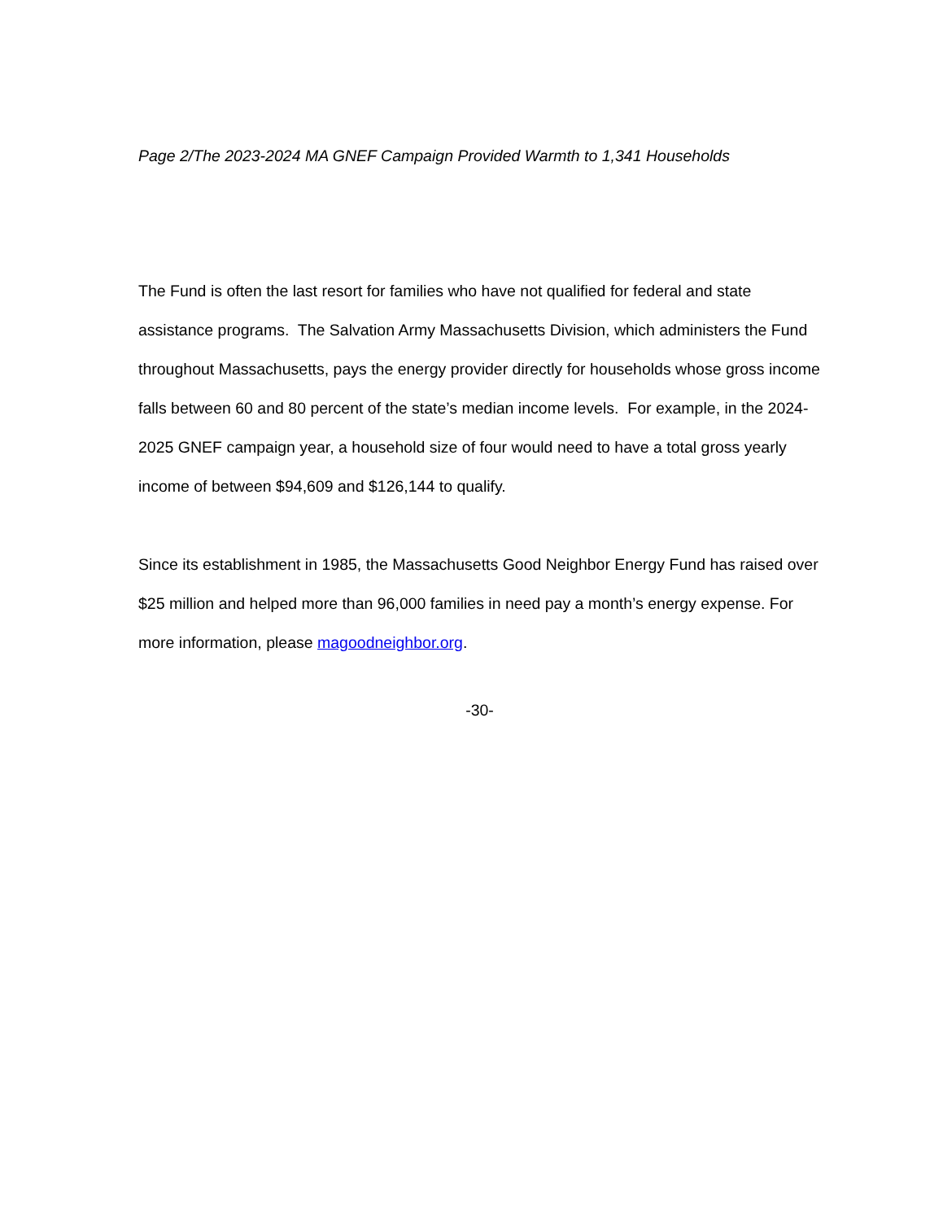Page 2/The 2023-2024 MA GNEF Campaign Provided Warmth to 1,341 Households
The Fund is often the last resort for families who have not qualified for federal and state assistance programs. The Salvation Army Massachusetts Division, which administers the Fund throughout Massachusetts, pays the energy provider directly for households whose gross income falls between 60 and 80 percent of the state’s median income levels. For example, in the 2024-2025 GNEF campaign year, a household size of four would need to have a total gross yearly income of between $94,609 and $126,144 to qualify.
Since its establishment in 1985, the Massachusetts Good Neighbor Energy Fund has raised over $25 million and helped more than 96,000 families in need pay a month’s energy expense. For more information, please magoodneighbor.org.
-30-